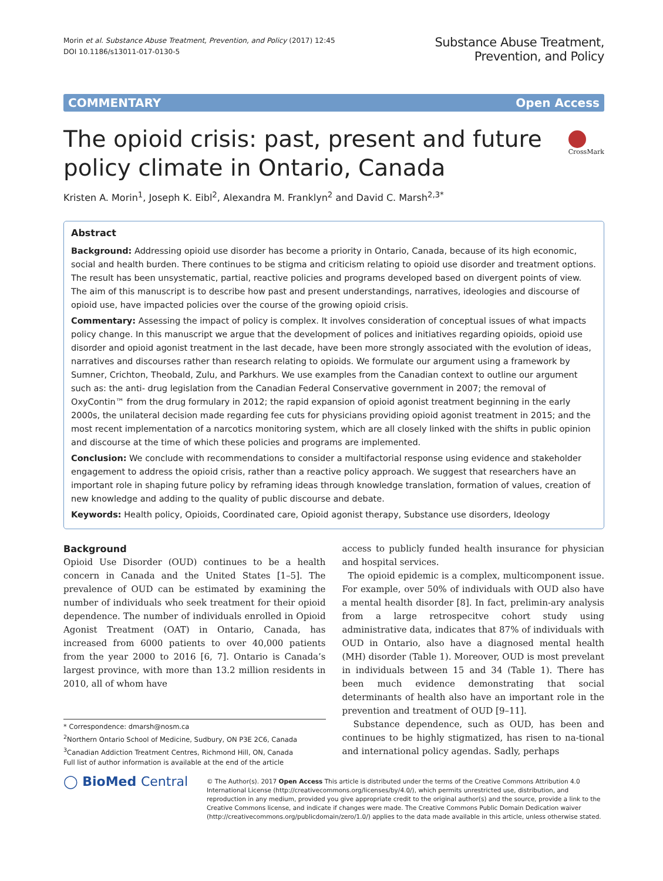Morin et al. Substance Abuse Treatment, Prevention, and Policy (2017) 12:45
DOI 10.1186/s13011-017-0130-5
Substance Abuse Treatment,
Prevention, and Policy
COMMENTARY Open Access
The opioid crisis: past, present and future policy climate in Ontario, Canada
CrossMark
Kristen A. Morin<sup>1</sup>, Joseph K. Eibl<sup>2</sup>, Alexandra M. Franklyn<sup>2</sup> and David C. Marsh<sup>2,3*</sup>
Abstract
Background: Addressing opioid use disorder has become a priority in Ontario, Canada, because of its high economic, social and health burden. There continues to be stigma and criticism relating to opioid use disorder and treatment options. The result has been unsystematic, partial, reactive policies and programs developed based on divergent points of view. The aim of this manuscript is to describe how past and present understandings, narratives, ideologies and discourse of opioid use, have impacted policies over the course of the growing opioid crisis.
Commentary: Assessing the impact of policy is complex. It involves consideration of conceptual issues of what impacts policy change. In this manuscript we argue that the development of polices and initiatives regarding opioids, opioid use disorder and opioid agonist treatment in the last decade, have been more strongly associated with the evolution of ideas, narratives and discourses rather than research relating to opioids. We formulate our argument using a framework by Sumner, Crichton, Theobald, Zulu, and Parkhurs. We use examples from the Canadian context to outline our argument such as: the anti- drug legislation from the Canadian Federal Conservative government in 2007; the removal of OxyContin™ from the drug formulary in 2012; the rapid expansion of opioid agonist treatment beginning in the early 2000s, the unilateral decision made regarding fee cuts for physicians providing opioid agonist treatment in 2015; and the most recent implementation of a narcotics monitoring system, which are all closely linked with the shifts in public opinion and discourse at the time of which these policies and programs are implemented.
Conclusion: We conclude with recommendations to consider a multifactorial response using evidence and stakeholder engagement to address the opioid crisis, rather than a reactive policy approach. We suggest that researchers have an important role in shaping future policy by reframing ideas through knowledge translation, formation of values, creation of new knowledge and adding to the quality of public discourse and debate.
Keywords: Health policy, Opioids, Coordinated care, Opioid agonist therapy, Substance use disorders, Ideology
Background
Opioid Use Disorder (OUD) continues to be a health concern in Canada and the United States [1–5]. The prevalence of OUD can be estimated by examining the number of individuals who seek treatment for their opioid dependence. The number of individuals enrolled in Opioid Agonist Treatment (OAT) in Ontario, Canada, has increased from 6000 patients to over 40,000 patients from the year 2000 to 2016 [6, 7]. Ontario is Canada’s largest province, with more than 13.2 million residents in 2010, all of whom have
* Correspondence: dmarsh@nosm.ca
<sup>2</sup> Northern Ontario School of Medicine, Sudbury, ON P3E 2C6, Canada
<sup>3</sup> Canadian Addiction Treatment Centres, Richmond Hill, ON, Canada
Full list of author information is available at the end of the article
access to publicly funded health insurance for physician and hospital services.
The opioid epidemic is a complex, multicomponent issue. For example, over 50% of individuals with OUD also have a mental health disorder [8]. In fact, prelimin-ary analysis from a large retrospecitve cohort study using administrative data, indicates that 87% of individuals with OUD in Ontario, also have a diagnosed mental health (MH) disorder (Table 1). Moreover, OUD is most prevelant in individuals between 15 and 34 (Table 1). There has been much evidence demonstrating that social determinants of health also have an important role in the prevention and treatment of OUD [9–11].
Substance dependence, such as OUD, has been and continues to be highly stigmatized, has risen to na-tional and international policy agendas. Sadly, perhaps
◯ BioMed Central
© The Author(s). 2017 Open Access This article is distributed under the terms of the Creative Commons Attribution 4.0 International License (http://creativecommons.org/licenses/by/4.0/), which permits unrestricted use, distribution, and reproduction in any medium, provided you give appropriate credit to the original author(s) and the source, provide a link to the Creative Commons license, and indicate if changes were made. The Creative Commons Public Domain Dedication waiver (http://creativecommons.org/publicdomain/zero/1.0/) applies to the data made available in this article, unless otherwise stated.